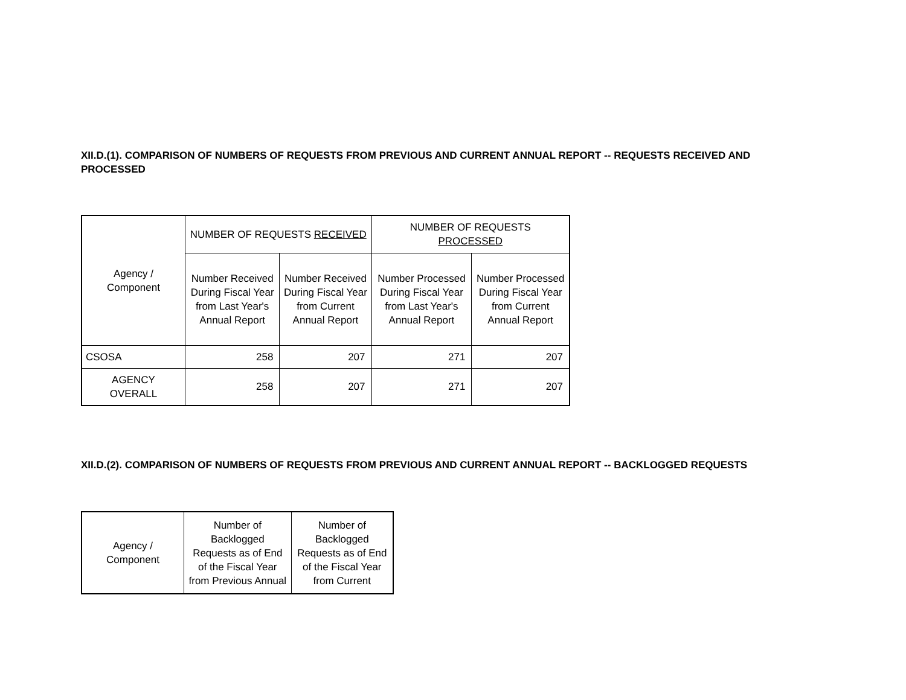XII.D.(1). COMPARISON OF NUMBERS OF REQUESTS FROM PREVIOUS AND CURRENT ANNUAL REPORT -- REQUESTS RECEIVED AND PROCESSED
| Agency / Component | NUMBER OF REQUESTS RECEIVED | | NUMBER OF REQUESTS PROCESSED | |
| --- | --- | --- | --- | --- |
| | Number Received During Fiscal Year from Last Year's Annual Report | Number Received During Fiscal Year from Current Annual Report | Number Processed During Fiscal Year from Last Year's Annual Report | Number Processed During Fiscal Year from Current Annual Report |
| CSOSA | 258 | 207 | 271 | 207 |
| AGENCY OVERALL | 258 | 207 | 271 | 207 |
XII.D.(2). COMPARISON OF NUMBERS OF REQUESTS FROM PREVIOUS AND CURRENT ANNUAL REPORT -- BACKLOGGED REQUESTS
| Agency / Component | Number of Backlogged Requests as of End of the Fiscal Year from Previous Annual | Number of Backlogged Requests as of End of the Fiscal Year from Current |
| --- | --- | --- |